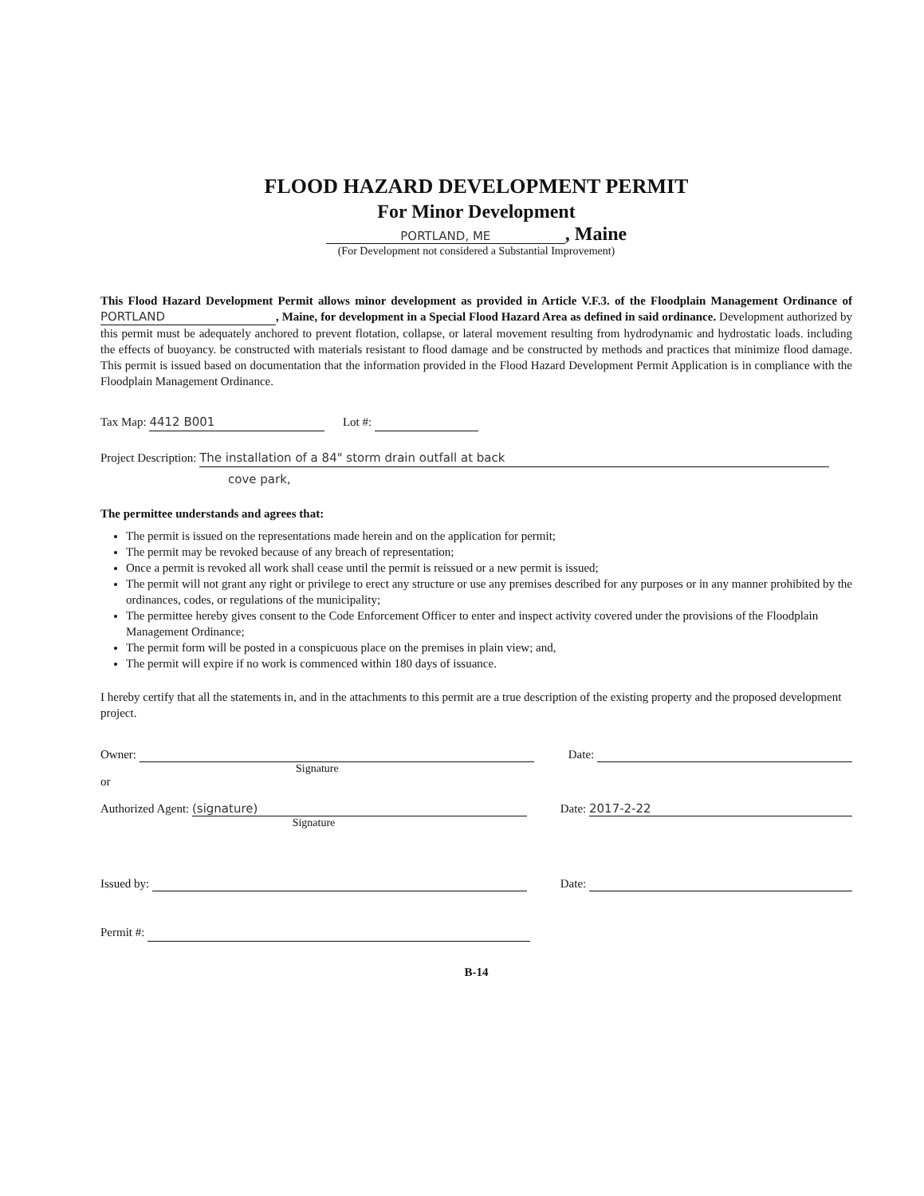FLOOD HAZARD DEVELOPMENT PERMIT
For Minor Development
PORTLAND, ME, Maine
(For Development not considered a Substantial Improvement)
This Flood Hazard Development Permit allows minor development as provided in Article V.F.3. of the Floodplain Management Ordinance of PORTLAND, Maine, for development in a Special Flood Hazard Area as defined in said ordinance. Development authorized by this permit must be adequately anchored to prevent flotation, collapse, or lateral movement resulting from hydrodynamic and hydrostatic loads. including the effects of buoyancy. be constructed with materials resistant to flood damage and be constructed by methods and practices that minimize flood damage. This permit is issued based on documentation that the information provided in the Flood Hazard Development Permit Application is in compliance with the Floodplain Management Ordinance.
Tax Map: 4412 B001 Lot #:
Project Description: The installation of a 84" storm drain outfall at back
cove park,
The permittee understands and agrees that:
The permit is issued on the representations made herein and on the application for permit;
The permit may be revoked because of any breach of representation;
Once a permit is revoked all work shall cease until the permit is reissued or a new permit is issued;
The permit will not grant any right or privilege to erect any structure or use any premises described for any purposes or in any manner prohibited by the ordinances, codes, or regulations of the municipality;
The permittee hereby gives consent to the Code Enforcement Officer to enter and inspect activity covered under the provisions of the Floodplain Management Ordinance;
The permit form will be posted in a conspicuous place on the premises in plain view; and,
The permit will expire if no work is commenced within 180 days of issuance.
I hereby certify that all the statements in, and in the attachments to this permit are a true description of the existing property and the proposed development project.
Owner:
Signature
Date:
or
Authorized Agent: (signature)
Signature
Date: 2017-2-22
Issued by: Date:
Permit #:
B-14